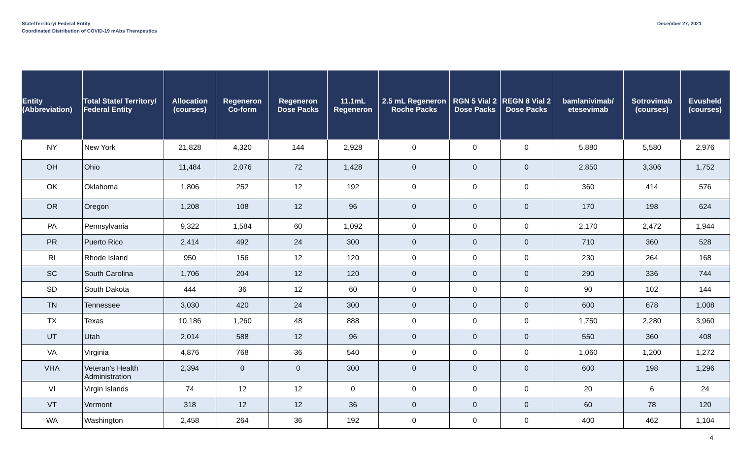State/Territory/ Federal Entity
Coordinated Distribution of COVID-19 mAbs Therapeutics
December 27, 2021
| Entity (Abbreviation) | Total State/ Territory/ Federal Entity | Allocation (courses) | Regeneron Co-form | Regeneron Dose Packs | 11.1mL Regeneron | 2.5 mL Regeneron Roche Packs | RGN 5 Vial 2 Dose Packs | REGN 8 Vial 2 Dose Packs | bamlanivimab/ etesevimab | Sotrovimab (courses) | Evusheld (courses) |
| --- | --- | --- | --- | --- | --- | --- | --- | --- | --- | --- | --- |
| NY | New York | 21,828 | 4,320 | 144 | 2,928 | 0 | 0 | 0 | 5,880 | 5,580 | 2,976 |
| OH | Ohio | 11,484 | 2,076 | 72 | 1,428 | 0 | 0 | 0 | 2,850 | 3,306 | 1,752 |
| OK | Oklahoma | 1,806 | 252 | 12 | 192 | 0 | 0 | 0 | 360 | 414 | 576 |
| OR | Oregon | 1,208 | 108 | 12 | 96 | 0 | 0 | 0 | 170 | 198 | 624 |
| PA | Pennsylvania | 9,322 | 1,584 | 60 | 1,092 | 0 | 0 | 0 | 2,170 | 2,472 | 1,944 |
| PR | Puerto Rico | 2,414 | 492 | 24 | 300 | 0 | 0 | 0 | 710 | 360 | 528 |
| RI | Rhode Island | 950 | 156 | 12 | 120 | 0 | 0 | 0 | 230 | 264 | 168 |
| SC | South Carolina | 1,706 | 204 | 12 | 120 | 0 | 0 | 0 | 290 | 336 | 744 |
| SD | South Dakota | 444 | 36 | 12 | 60 | 0 | 0 | 0 | 90 | 102 | 144 |
| TN | Tennessee | 3,030 | 420 | 24 | 300 | 0 | 0 | 0 | 600 | 678 | 1,008 |
| TX | Texas | 10,186 | 1,260 | 48 | 888 | 0 | 0 | 0 | 1,750 | 2,280 | 3,960 |
| UT | Utah | 2,014 | 588 | 12 | 96 | 0 | 0 | 0 | 550 | 360 | 408 |
| VA | Virginia | 4,876 | 768 | 36 | 540 | 0 | 0 | 0 | 1,060 | 1,200 | 1,272 |
| VHA | Veteran's Health Administration | 2,394 | 0 | 0 | 300 | 0 | 0 | 0 | 600 | 198 | 1,296 |
| VI | Virgin Islands | 74 | 12 | 12 | 0 | 0 | 0 | 0 | 20 | 6 | 24 |
| VT | Vermont | 318 | 12 | 12 | 36 | 0 | 0 | 0 | 60 | 78 | 120 |
| WA | Washington | 2,458 | 264 | 36 | 192 | 0 | 0 | 0 | 400 | 462 | 1,104 |
4